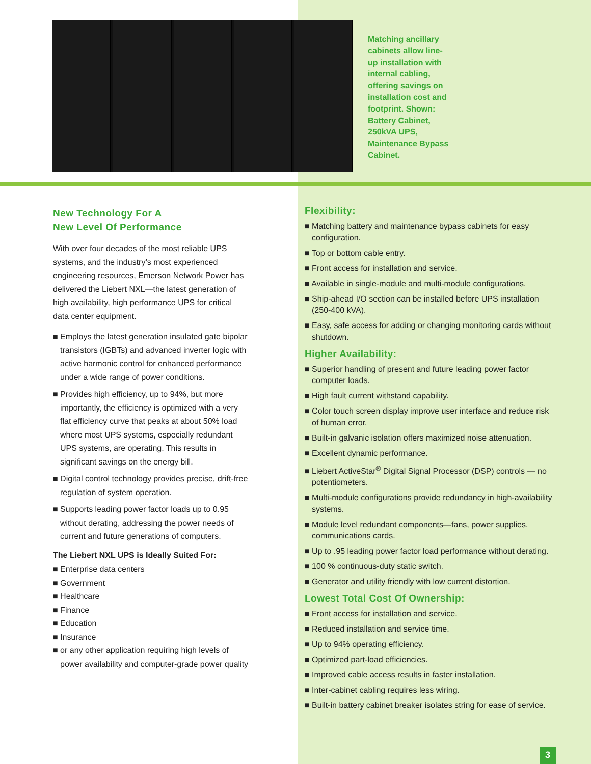Matching ancillary cabinets allow line-up installation with internal cabling, offering savings on installation cost and footprint. Shown: Battery Cabinet, 250kVA UPS, Maintenance Bypass Cabinet.
New Technology For A
New Level Of Performance
With over four decades of the most reliable UPS systems, and the industry’s most experienced engineering resources, Emerson Network Power has delivered the Liebert NXL—the latest generation of high availability, high performance UPS for critical data center equipment.
■ Employs the latest generation insulated gate bipolar transistors (IGBTs) and advanced inverter logic with active harmonic control for enhanced performance under a wide range of power conditions.
■ Provides high efficiency, up to 94%, but more importantly, the efficiency is optimized with a very flat efficiency curve that peaks at about 50% load where most UPS systems, especially redundant UPS systems, are operating. This results in significant savings on the energy bill.
■ Digital control technology provides precise, drift-free regulation of system operation.
■ Supports leading power factor loads up to 0.95 without derating, addressing the power needs of current and future generations of computers.
The Liebert NXL UPS is Ideally Suited For:
■ Enterprise data centers
■ Government
■ Healthcare
■ Finance
■ Education
■ Insurance
■ or any other application requiring high levels of power availability and computer-grade power quality
Flexibility:
■ Matching battery and maintenance bypass cabinets for easy configuration.
■ Top or bottom cable entry.
■ Front access for installation and service.
■ Available in single-module and multi-module configurations.
■ Ship-ahead I/O section can be installed before UPS installation (250-400 kVA).
■ Easy, safe access for adding or changing monitoring cards without shutdown.
Higher Availability:
■ Superior handling of present and future leading power factor computer loads.
■ High fault current withstand capability.
■ Color touch screen display improve user interface and reduce risk of human error.
■ Built-in galvanic isolation offers maximized noise attenuation.
■ Excellent dynamic performance.
■ Liebert ActiveStar<sup>®</sup> Digital Signal Processor (DSP) controls — no potentiometers.
■ Multi-module configurations provide redundancy in high-availability systems.
■ Module level redundant components—fans, power supplies, communications cards.
■ Up to .95 leading power factor load performance without derating.
■ 100 % continuous-duty static switch.
■ Generator and utility friendly with low current distortion.
Lowest Total Cost Of Ownership:
■ Front access for installation and service.
■ Reduced installation and service time.
■ Up to 94% operating efficiency.
■ Optimized part-load efficiencies.
■ Improved cable access results in faster installation.
■ Inter-cabinet cabling requires less wiring.
■ Built-in battery cabinet breaker isolates string for ease of service.
3